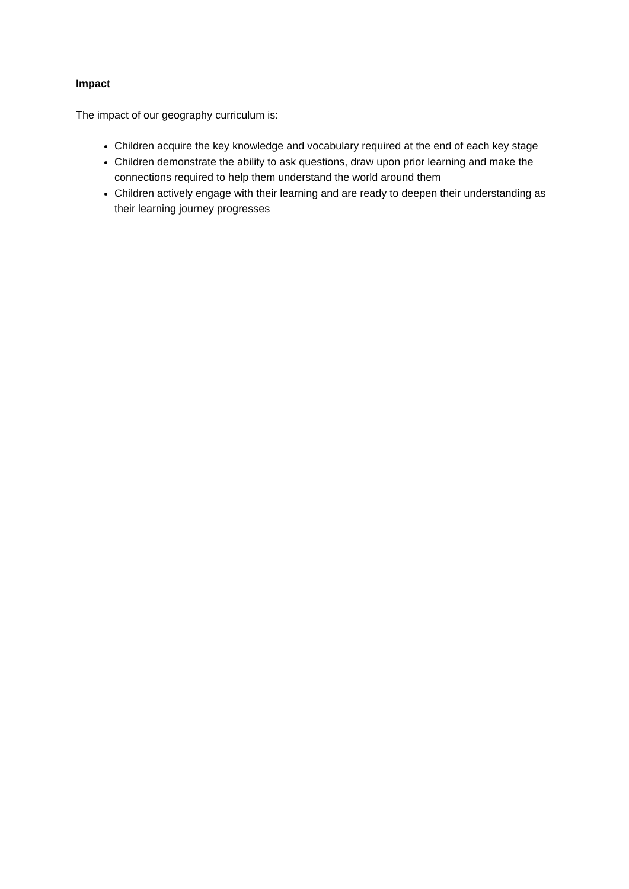Impact
The impact of our geography curriculum is:
Children acquire the key knowledge and vocabulary required at the end of each key stage
Children demonstrate the ability to ask questions, draw upon prior learning and make the connections required to help them understand the world around them
Children actively engage with their learning and are ready to deepen their understanding as their learning journey progresses